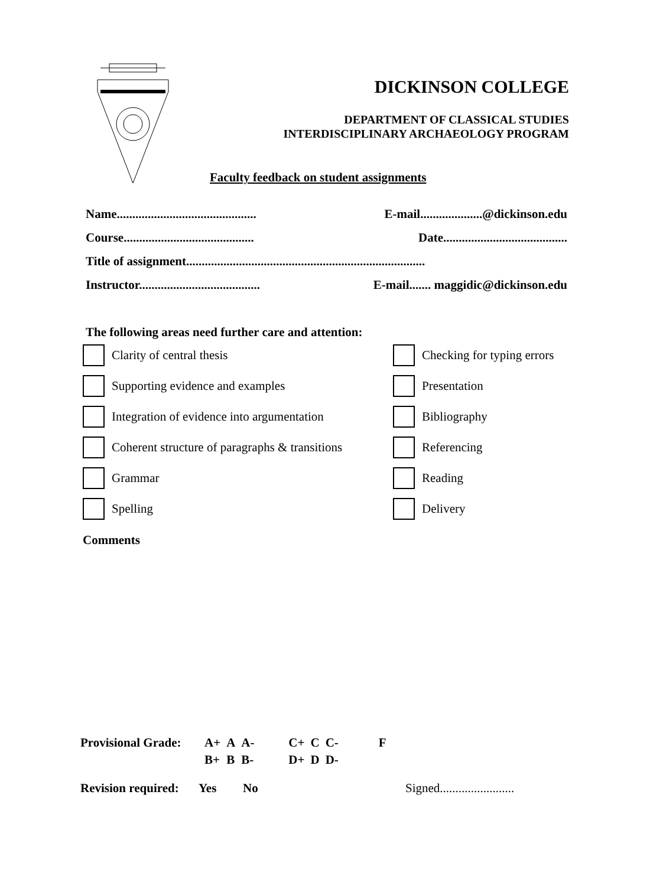DICKINSON COLLEGE
DEPARTMENT OF CLASSICAL STUDIES
INTERDISCIPLINARY ARCHAEOLOGY PROGRAM
Faculty feedback on student assignments
Name............................................. E-mail....................@dickinson.edu
Course.......................................... Date........................................
Title of assignment.............................................................................
Instructor....................................... E-mail....... maggidic@dickinson.edu
The following areas need further care and attention:
Clarity of central thesis
Checking for typing errors
Supporting evidence and examples
Presentation
Integration of evidence into argumentation
Bibliography
Coherent structure of paragraphs & transitions
Referencing
Grammar
Reading
Spelling
Delivery
Comments
| Provisional Grade: | A+ | A | A- | C+ | C | C- | F |
| | B+ | B | B- | D+ | D | D- | |
Revision required: Yes No Signed........................